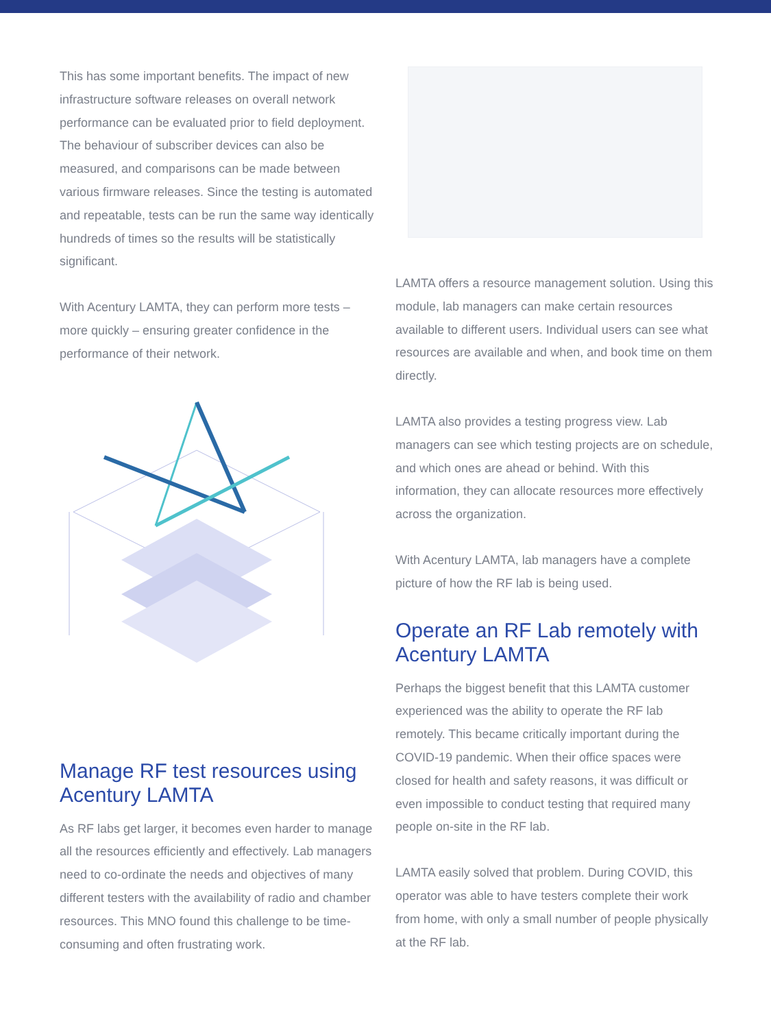This has some important benefits. The impact of new infrastructure software releases on overall network performance can be evaluated prior to field deployment. The behaviour of subscriber devices can also be measured, and comparisons can be made between various firmware releases. Since the testing is automated and repeatable, tests can be run the same way identically hundreds of times so the results will be statistically significant.
With Acentury LAMTA, they can perform more tests – more quickly – ensuring greater confidence in the performance of their network.
Manage RF test resources using Acentury LAMTA
As RF labs get larger, it becomes even harder to manage all the resources efficiently and effectively. Lab managers need to co-ordinate the needs and objectives of many different testers with the availability of radio and chamber resources. This MNO found this challenge to be time-consuming and often frustrating work.
LAMTA offers a resource management solution. Using this module, lab managers can make certain resources available to different users. Individual users can see what resources are available and when, and book time on them directly.
LAMTA also provides a testing progress view. Lab managers can see which testing projects are on schedule, and which ones are ahead or behind. With this information, they can allocate resources more effectively across the organization.
With Acentury LAMTA, lab managers have a complete picture of how the RF lab is being used.
Operate an RF Lab remotely with Acentury LAMTA
Perhaps the biggest benefit that this LAMTA customer experienced was the ability to operate the RF lab remotely. This became critically important during the COVID-19 pandemic. When their office spaces were closed for health and safety reasons, it was difficult or even impossible to conduct testing that required many people on-site in the RF lab.
LAMTA easily solved that problem. During COVID, this operator was able to have testers complete their work from home, with only a small number of people physically at the RF lab.